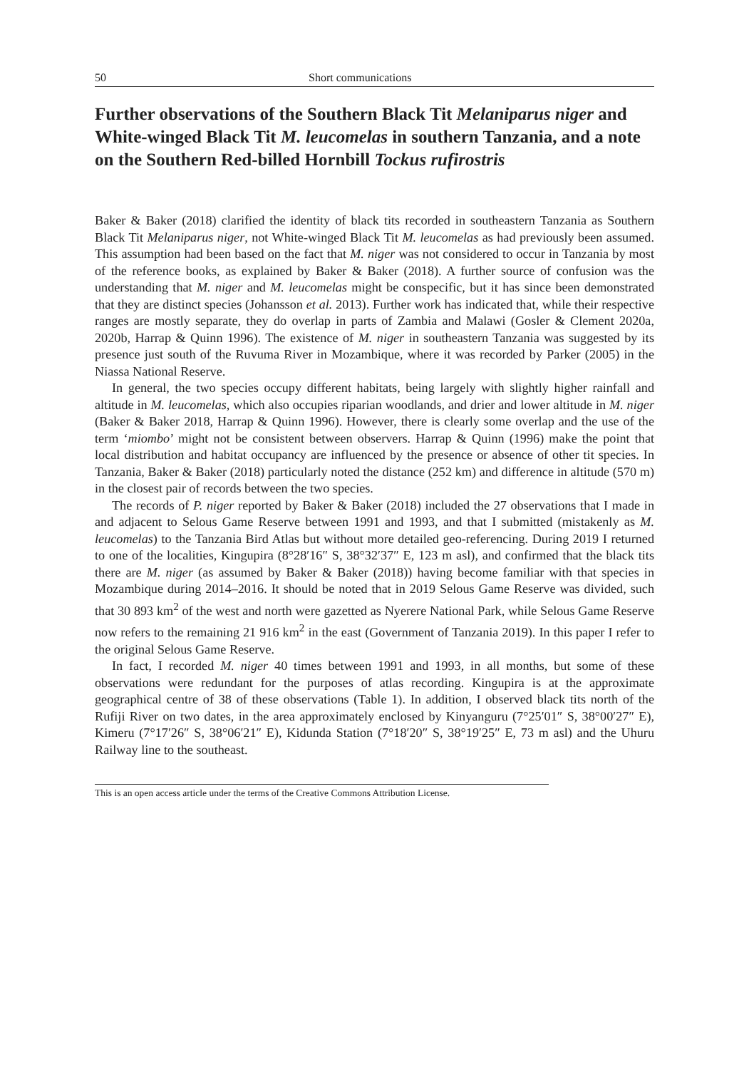50 Short communications
Further observations of the Southern Black Tit Melaniparus niger and White-winged Black Tit M. leucomelas in southern Tanzania, and a note on the Southern Red-billed Hornbill Tockus rufirostris
Baker & Baker (2018) clarified the identity of black tits recorded in southeastern Tanzania as Southern Black Tit Melaniparus niger, not White-winged Black Tit M. leucomelas as had previously been assumed. This assumption had been based on the fact that M. niger was not considered to occur in Tanzania by most of the reference books, as explained by Baker & Baker (2018). A further source of confusion was the understanding that M. niger and M. leucomelas might be conspecific, but it has since been demonstrated that they are distinct species (Johansson et al. 2013). Further work has indicated that, while their respective ranges are mostly separate, they do overlap in parts of Zambia and Malawi (Gosler & Clement 2020a, 2020b, Harrap & Quinn 1996). The existence of M. niger in southeastern Tanzania was suggested by its presence just south of the Ruvuma River in Mozambique, where it was recorded by Parker (2005) in the Niassa National Reserve.
In general, the two species occupy different habitats, being largely with slightly higher rainfall and altitude in M. leucomelas, which also occupies riparian woodlands, and drier and lower altitude in M. niger (Baker & Baker 2018, Harrap & Quinn 1996). However, there is clearly some overlap and the use of the term ‘miombo’ might not be consistent between observers. Harrap & Quinn (1996) make the point that local distribution and habitat occupancy are influenced by the presence or absence of other tit species. In Tanzania, Baker & Baker (2018) particularly noted the distance (252 km) and difference in altitude (570 m) in the closest pair of records between the two species.
The records of P. niger reported by Baker & Baker (2018) included the 27 observations that I made in and adjacent to Selous Game Reserve between 1991 and 1993, and that I submitted (mistakenly as M. leucomelas) to the Tanzania Bird Atlas but without more detailed geo-referencing. During 2019 I returned to one of the localities, Kingupira (8°28′16″ S, 38°32′37″ E, 123 m asl), and confirmed that the black tits there are M. niger (as assumed by Baker & Baker (2018)) having become familiar with that species in Mozambique during 2014–2016. It should be noted that in 2019 Selous Game Reserve was divided, such that 30 893 km<sup>2</sup> of the west and north were gazetted as Nyerere National Park, while Selous Game Reserve now refers to the remaining 21 916 km<sup>2</sup> in the east (Government of Tanzania 2019). In this paper I refer to the original Selous Game Reserve.
In fact, I recorded M. niger 40 times between 1991 and 1993, in all months, but some of these observations were redundant for the purposes of atlas recording. Kingupira is at the approximate geographical centre of 38 of these observations (Table 1). In addition, I observed black tits north of the Rufiji River on two dates, in the area approximately enclosed by Kinyanguru (7°25′01″ S, 38°00′27″ E), Kimeru (7°17′26″ S, 38°06′21″ E), Kidunda Station (7°18′20″ S, 38°19′25″ E, 73 m asl) and the Uhuru Railway line to the southeast.
This is an open access article under the terms of the Creative Commons Attribution License.